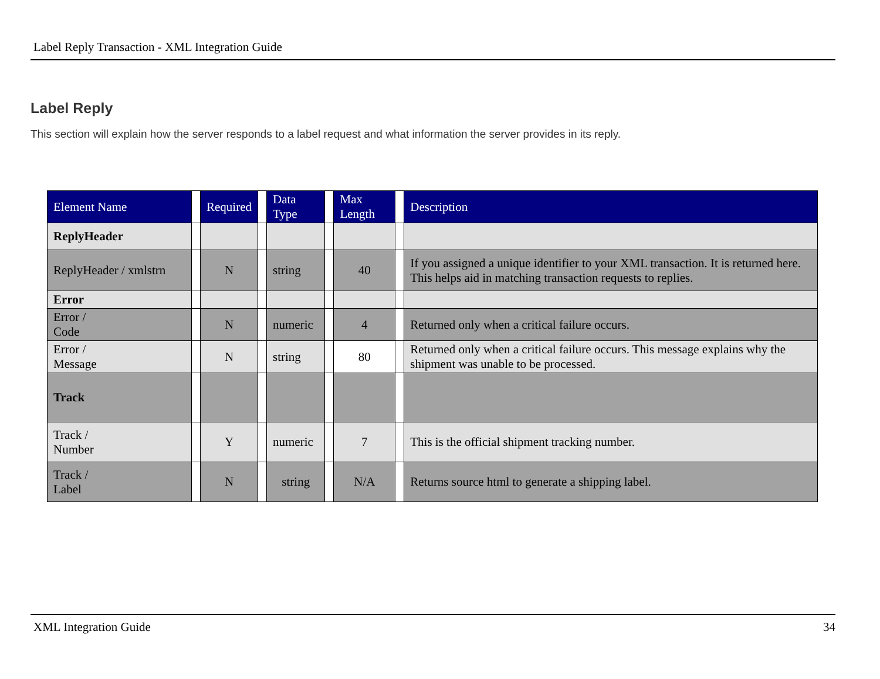Label Reply Transaction - XML Integration Guide
Label Reply
This section will explain how the server responds to a label request and what information the server provides in its reply.
| Element Name | | Required | | Data Type | | Max Length | | Description |
| --- | --- | --- | --- | --- | --- | --- | --- | --- |
| ReplyHeader | | | | | | | | |
| ReplyHeader / xmlstrn | | N | | string | | 40 | | If you assigned a unique identifier to your XML transaction. It is returned here. This helps aid in matching transaction requests to replies. |
| Error | | | | | | | | |
| Error / Code | | N | | numeric | | 4 | | Returned only when a critical failure occurs. |
| Error / Message | | N | | string | | 80 | | Returned only when a critical failure occurs. This message explains why the shipment was unable to be processed. |
| Track | | | | | | | | |
| Track / Number | | Y | | numeric | | 7 | | This is the official shipment tracking number. |
| Track / Label | | N | | string | | N/A | | Returns source html to generate a shipping label. |
XML Integration Guide 34